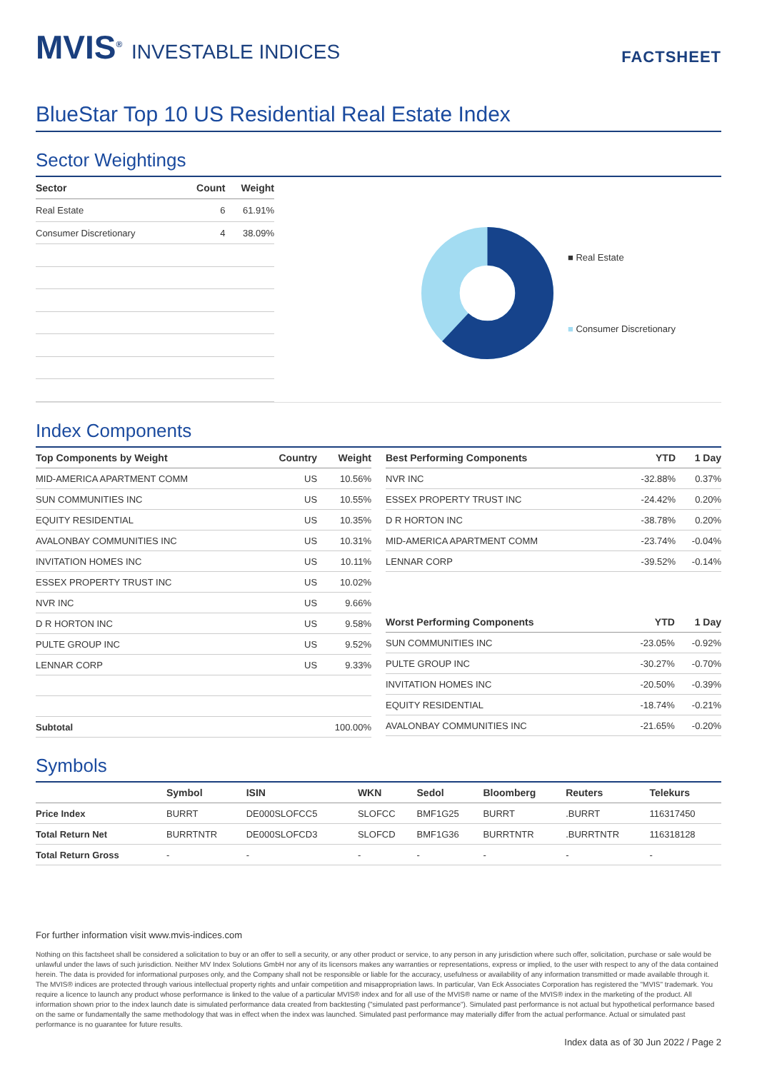MVIS<sup>®</sup> INVESTABLE INDICES
FACTSHEET
BlueStar Top 10 US Residential Real Estate Index
Sector Weightings
| Sector | Count | Weight |
| --- | --- | --- |
| Real Estate | 6 | 61.91% |
| Consumer Discretionary | 4 | 38.09% |
■ Real Estate
■ Consumer Discretionary
Index Components
| Top Components by Weight | Country | Weight |
| --- | --- | --- |
| MID-AMERICA APARTMENT COMM | US | 10.56% |
| SUN COMMUNITIES INC | US | 10.55% |
| EQUITY RESIDENTIAL | US | 10.35% |
| AVALONBAY COMMUNITIES INC | US | 10.31% |
| INVITATION HOMES INC | US | 10.11% |
| ESSEX PROPERTY TRUST INC | US | 10.02% |
| NVR INC | US | 9.66% |
| D R HORTON INC | US | 9.58% |
| PULTE GROUP INC | US | 9.52% |
| LENNAR CORP | US | 9.33% |
| Subtotal | | 100.00% |
| Best Performing Components | YTD | 1 Day |
| --- | --- | --- |
| NVR INC | -32.88% | 0.37% |
| ESSEX PROPERTY TRUST INC | -24.42% | 0.20% |
| D R HORTON INC | -38.78% | 0.20% |
| MID-AMERICA APARTMENT COMM | -23.74% | -0.04% |
| LENNAR CORP | -39.52% | -0.14% |
| Worst Performing Components | YTD | 1 Day |
| --- | --- | --- |
| SUN COMMUNITIES INC | -23.05% | -0.92% |
| PULTE GROUP INC | -30.27% | -0.70% |
| INVITATION HOMES INC | -20.50% | -0.39% |
| EQUITY RESIDENTIAL | -18.74% | -0.21% |
| AVALONBAY COMMUNITIES INC | -21.65% | -0.20% |
Symbols
| | Symbol | ISIN | WKN | Sedol | Bloomberg | Reuters | Telekurs |
| --- | --- | --- | --- | --- | --- | --- | --- |
| Price Index | BURRT | DE000SLOFCC5 | SLOFCC | BMF1G25 | BURRT | .BURRT | 116317450 |
| Total Return Net | BURRTNTR | DE000SLOFCD3 | SLOFCD | BMF1G36 | BURRTNTR | .BURRTNTR | 116318128 |
| Total Return Gross | - | - | - | - | - | - | - |
For further information visit www.mvis-indices.com
Nothing on this factsheet shall be considered a solicitation to buy or an offer to sell a security, or any other product or service, to any person in any jurisdiction where such offer, solicitation, purchase or sale would be unlawful under the laws of such jurisdiction. Neither MV Index Solutions GmbH nor any of its licensors makes any warranties or representations, express or implied, to the user with respect to any of the data contained herein. The data is provided for informational purposes only, and the Company shall not be responsible or liable for the accuracy, usefulness or availability of any information transmitted or made available through it. The MVIS® indices are protected through various intellectual property rights and unfair competition and misappropriation laws. In particular, Van Eck Associates Corporation has registered the "MVIS" trademark. You require a licence to launch any product whose performance is linked to the value of a particular MVIS® index and for all use of the MVIS® name or name of the MVIS® index in the marketing of the product. All information shown prior to the index launch date is simulated performance data created from backtesting ("simulated past performance"). Simulated past performance is not actual but hypothetical performance based on the same or fundamentally the same methodology that was in effect when the index was launched. Simulated past performance may materially differ from the actual performance. Actual or simulated past performance is no guarantee for future results.
Index data as of 30 Jun 2022 / Page 2